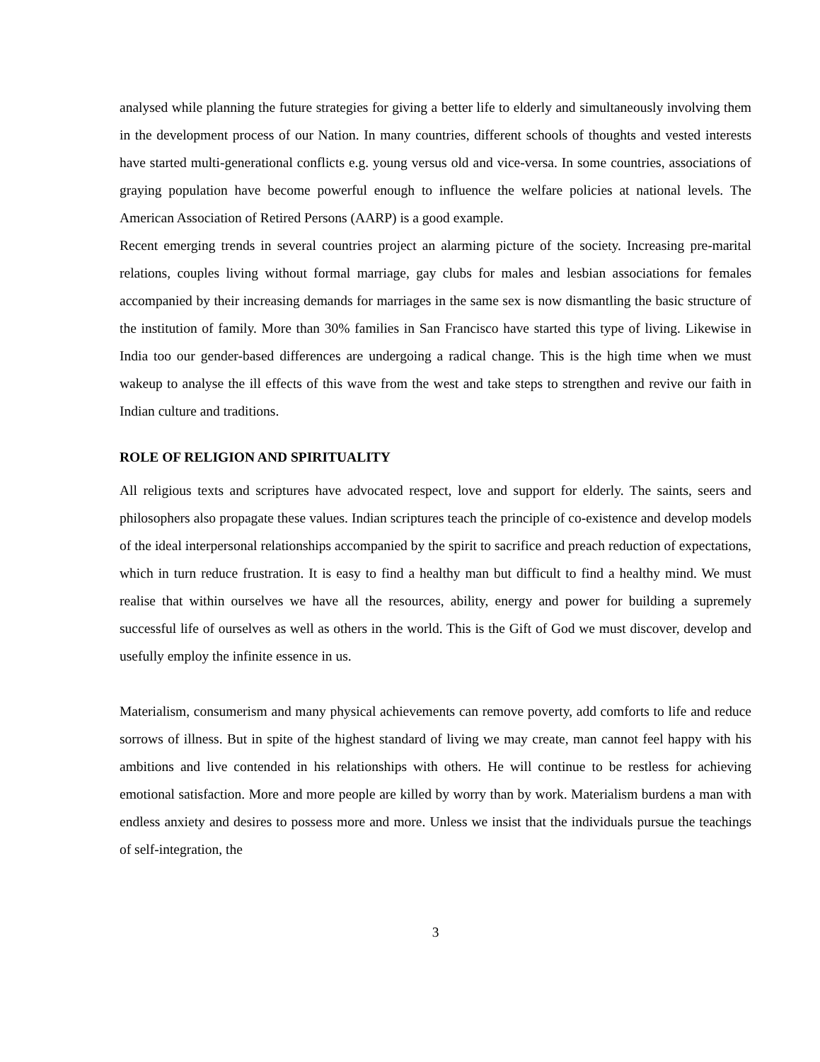analysed while planning the future strategies for giving a better life to elderly and simultaneously involving them in the development process of our Nation. In many countries, different schools of thoughts and vested interests have started multi-generational conflicts e.g. young versus old and vice-versa. In some countries, associations of graying population have become powerful enough to influence the welfare policies at national levels. The American Association of Retired Persons (AARP) is a good example.
Recent emerging trends in several countries project an alarming picture of the society. Increasing pre-marital relations, couples living without formal marriage, gay clubs for males and lesbian associations for females accompanied by their increasing demands for marriages in the same sex is now dismantling the basic structure of the institution of family. More than 30% families in San Francisco have started this type of living. Likewise in India too our gender-based differences are undergoing a radical change. This is the high time when we must wakeup to analyse the ill effects of this wave from the west and take steps to strengthen and revive our faith in Indian culture and traditions.
ROLE OF RELIGION AND SPIRITUALITY
All religious texts and scriptures have advocated respect, love and support for elderly. The saints, seers and philosophers also propagate these values. Indian scriptures teach the principle of co-existence and develop models of the ideal interpersonal relationships accompanied by the spirit to sacrifice and preach reduction of expectations, which in turn reduce frustration. It is easy to find a healthy man but difficult to find a healthy mind. We must realise that within ourselves we have all the resources, ability, energy and power for building a supremely successful life of ourselves as well as others in the world. This is the Gift of God we must discover, develop and usefully employ the infinite essence in us.
Materialism, consumerism and many physical achievements can remove poverty, add comforts to life and reduce sorrows of illness. But in spite of the highest standard of living we may create, man cannot feel happy with his ambitions and live contended in his relationships with others. He will continue to be restless for achieving emotional satisfaction. More and more people are killed by worry than by work. Materialism burdens a man with endless anxiety and desires to possess more and more. Unless we insist that the individuals pursue the teachings of self-integration, the
3